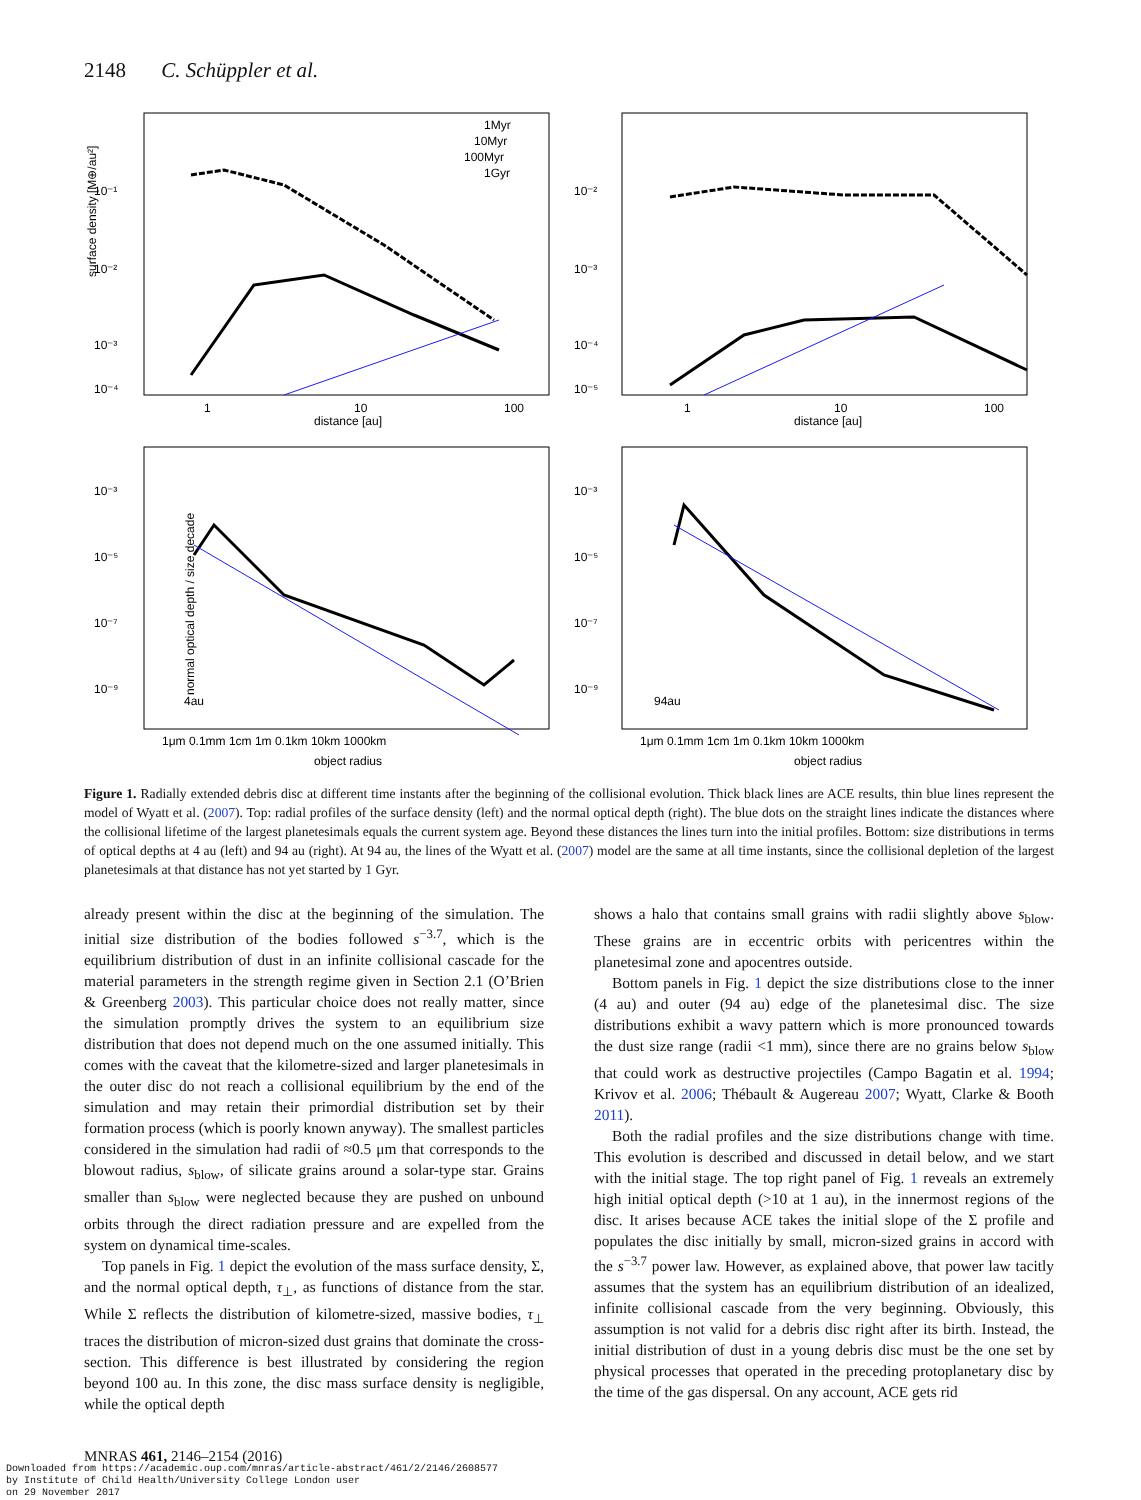2148 C. Schüppler et al.
surface density [M⊕/au²]
distance [au]
distance [au]
object radius
object radius
1Myr
10Myr
100Myr
1Gyr
4au
94au
10⁻¹
10⁻²
10⁻³
10⁻⁴
1
10
100
1
10
100
10⁻²
10⁻³
10⁻⁴
10⁻⁵
10⁻³
10⁻⁵
10⁻⁷
10⁻⁹
10⁻³
10⁻⁵
10⁻⁷
10⁻⁹
1μm 0.1mm 1cm 1m 0.1km 10km 1000km
1μm 0.1mm 1cm 1m 0.1km 10km 1000km
normal optical depth / size decade
Figure 1. Radially extended debris disc at different time instants after the beginning of the collisional evolution. Thick black lines are ACE results, thin blue lines represent the model of Wyatt et al. (2007). Top: radial profiles of the surface density (left) and the normal optical depth (right). The blue dots on the straight lines indicate the distances where the collisional lifetime of the largest planetesimals equals the current system age. Beyond these distances the lines turn into the initial profiles. Bottom: size distributions in terms of optical depths at 4 au (left) and 94 au (right). At 94 au, the lines of the Wyatt et al. (2007) model are the same at all time instants, since the collisional depletion of the largest planetesimals at that distance has not yet started by 1 Gyr.
already present within the disc at the beginning of the simulation. The initial size distribution of the bodies followed s<sup>−3.7</sup>, which is the equilibrium distribution of dust in an infinite collisional cascade for the material parameters in the strength regime given in Section 2.1 (O’Brien & Greenberg 2003). This particular choice does not really matter, since the simulation promptly drives the system to an equilibrium size distribution that does not depend much on the one assumed initially. This comes with the caveat that the kilometre-sized and larger planetesimals in the outer disc do not reach a collisional equilibrium by the end of the simulation and may retain their primordial distribution set by their formation process (which is poorly known anyway). The smallest particles considered in the simulation had radii of ≈0.5 μm that corresponds to the blowout radius, s<sub>blow</sub>, of silicate grains around a solar-type star. Grains smaller than s<sub>blow</sub> were neglected because they are pushed on unbound orbits through the direct radiation pressure and are expelled from the system on dynamical time-scales.
Top panels in Fig. 1 depict the evolution of the mass surface density, Σ, and the normal optical depth, τ<sub>⊥</sub>, as functions of distance from the star. While Σ reflects the distribution of kilometre-sized, massive bodies, τ<sub>⊥</sub> traces the distribution of micron-sized dust grains that dominate the cross-section. This difference is best illustrated by considering the region beyond 100 au. In this zone, the disc mass surface density is negligible, while the optical depth
shows a halo that contains small grains with radii slightly above s<sub>blow</sub>. These grains are in eccentric orbits with pericentres within the planetesimal zone and apocentres outside.
Bottom panels in Fig. 1 depict the size distributions close to the inner (4 au) and outer (94 au) edge of the planetesimal disc. The size distributions exhibit a wavy pattern which is more pronounced towards the dust size range (radii <1 mm), since there are no grains below s<sub>blow</sub> that could work as destructive projectiles (Campo Bagatin et al. 1994; Krivov et al. 2006; Thébault & Augereau 2007; Wyatt, Clarke & Booth 2011).
Both the radial profiles and the size distributions change with time. This evolution is described and discussed in detail below, and we start with the initial stage. The top right panel of Fig. 1 reveals an extremely high initial optical depth (>10 at 1 au), in the innermost regions of the disc. It arises because ACE takes the initial slope of the Σ profile and populates the disc initially by small, micron-sized grains in accord with the s<sup>−3.7</sup> power law. However, as explained above, that power law tacitly assumes that the system has an equilibrium distribution of an idealized, infinite collisional cascade from the very beginning. Obviously, this assumption is not valid for a debris disc right after its birth. Instead, the initial distribution of dust in a young debris disc must be the one set by physical processes that operated in the preceding protoplanetary disc by the time of the gas dispersal. On any account, ACE gets rid
MNRAS 461, 2146–2154 (2016)
Downloaded from https://academic.oup.com/mnras/article-abstract/461/2/2146/2608577
by Institute of Child Health/University College London user
on 29 November 2017